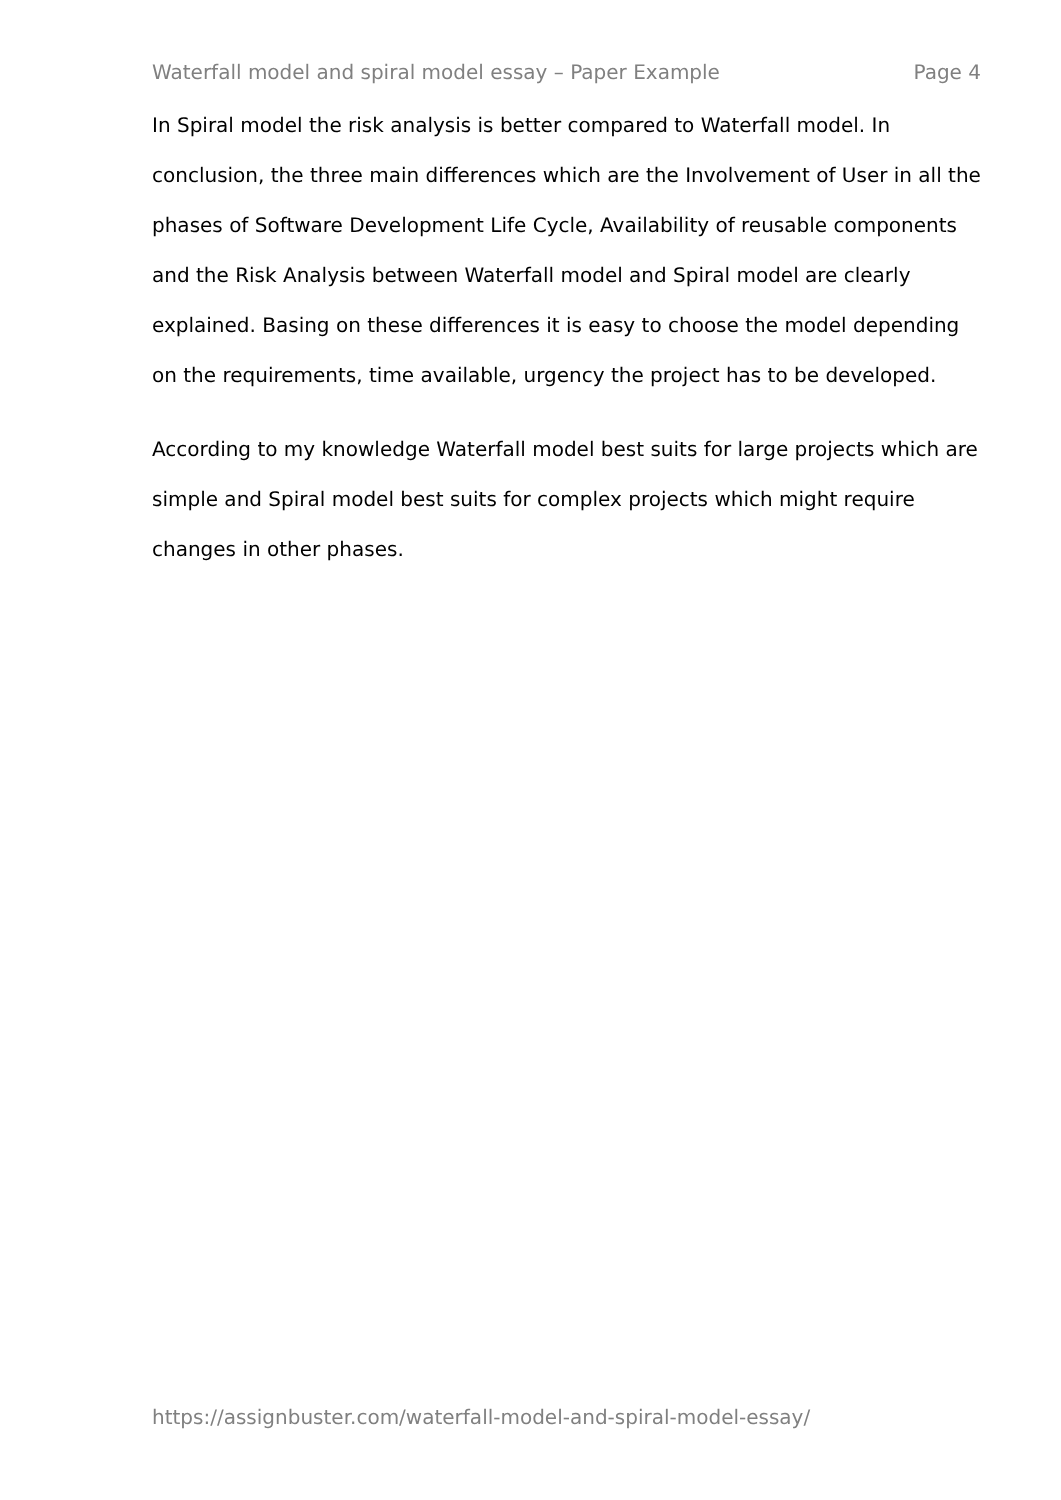Waterfall model and spiral model essay – Paper Example Page 4
In Spiral model the risk analysis is better compared to Waterfall model. In conclusion, the three main differences which are the Involvement of User in all the phases of Software Development Life Cycle, Availability of reusable components and the Risk Analysis between Waterfall model and Spiral model are clearly explained. Basing on these differences it is easy to choose the model depending on the requirements, time available, urgency the project has to be developed.
According to my knowledge Waterfall model best suits for large projects which are simple and Spiral model best suits for complex projects which might require changes in other phases.
https://assignbuster.com/waterfall-model-and-spiral-model-essay/